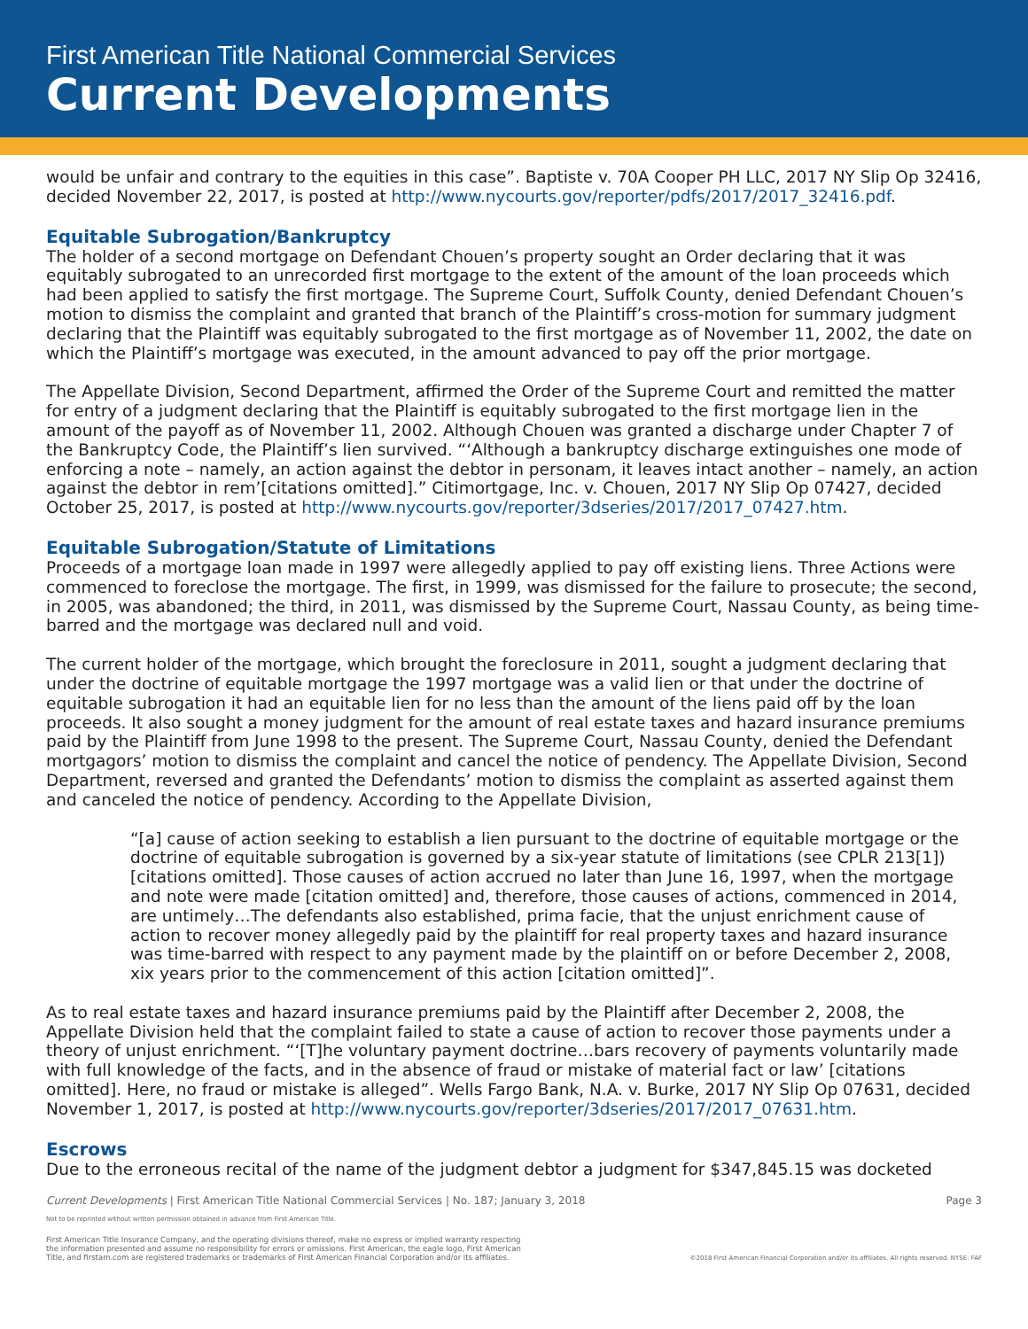First American Title National Commercial Services
Current Developments
would be unfair and contrary to the equities in this case”. Baptiste v. 70A Cooper PH LLC, 2017 NY Slip Op 32416, decided November 22, 2017, is posted at http://www.nycourts.gov/reporter/pdfs/2017/2017_32416.pdf.
Equitable Subrogation/Bankruptcy
The holder of a second mortgage on Defendant Chouen’s property sought an Order declaring that it was equitably subrogated to an unrecorded first mortgage to the extent of the amount of the loan proceeds which had been applied to satisfy the first mortgage. The Supreme Court, Suffolk County, denied Defendant Chouen’s motion to dismiss the complaint and granted that branch of the Plaintiff’s cross-motion for summary judgment declaring that the Plaintiff was equitably subrogated to the first mortgage as of November 11, 2002, the date on which the Plaintiff’s mortgage was executed, in the amount advanced to pay off the prior mortgage.
The Appellate Division, Second Department, affirmed the Order of the Supreme Court and remitted the matter for entry of a judgment declaring that the Plaintiff is equitably subrogated to the first mortgage lien in the amount of the payoff as of November 11, 2002. Although Chouen was granted a discharge under Chapter 7 of the Bankruptcy Code, the Plaintiff’s lien survived. “‘Although a bankruptcy discharge extinguishes one mode of enforcing a note – namely, an action against the debtor in personam, it leaves intact another – namely, an action against the debtor in rem’[citations omitted].” Citimortgage, Inc. v. Chouen, 2017 NY Slip Op 07427, decided October 25, 2017, is posted at http://www.nycourts.gov/reporter/3dseries/2017/2017_07427.htm.
Equitable Subrogation/Statute of Limitations
Proceeds of a mortgage loan made in 1997 were allegedly applied to pay off existing liens. Three Actions were commenced to foreclose the mortgage. The first, in 1999, was dismissed for the failure to prosecute; the second, in 2005, was abandoned; the third, in 2011, was dismissed by the Supreme Court, Nassau County, as being time-barred and the mortgage was declared null and void.
The current holder of the mortgage, which brought the foreclosure in 2011, sought a judgment declaring that under the doctrine of equitable mortgage the 1997 mortgage was a valid lien or that under the doctrine of equitable subrogation it had an equitable lien for no less than the amount of the liens paid off by the loan proceeds. It also sought a money judgment for the amount of real estate taxes and hazard insurance premiums paid by the Plaintiff from June 1998 to the present. The Supreme Court, Nassau County, denied the Defendant mortgagors’ motion to dismiss the complaint and cancel the notice of pendency. The Appellate Division, Second Department, reversed and granted the Defendants’ motion to dismiss the complaint as asserted against them and canceled the notice of pendency. According to the Appellate Division,
“[a] cause of action seeking to establish a lien pursuant to the doctrine of equitable mortgage or the doctrine of equitable subrogation is governed by a six-year statute of limitations (see CPLR 213[1]) [citations omitted]. Those causes of action accrued no later than June 16, 1997, when the mortgage and note were made [citation omitted] and, therefore, those causes of actions, commenced in 2014, are untimely…The defendants also established, prima facie, that the unjust enrichment cause of action to recover money allegedly paid by the plaintiff for real property taxes and hazard insurance was time-barred with respect to any payment made by the plaintiff on or before December 2, 2008, xix years prior to the commencement of this action [citation omitted]”.
As to real estate taxes and hazard insurance premiums paid by the Plaintiff after December 2, 2008, the Appellate Division held that the complaint failed to state a cause of action to recover those payments under a theory of unjust enrichment. “‘[T]he voluntary payment doctrine…bars recovery of payments voluntarily made with full knowledge of the facts, and in the absence of fraud or mistake of material fact or law’ [citations omitted]. Here, no fraud or mistake is alleged”. Wells Fargo Bank, N.A. v. Burke, 2017 NY Slip Op 07631, decided November 1, 2017, is posted at http://www.nycourts.gov/reporter/3dseries/2017/2017_07631.htm.
Escrows
Due to the erroneous recital of the name of the judgment debtor a judgment for $347,845.15 was docketed
Current Developments | First American Title National Commercial Services | No. 187; January 3, 2018 Page 3
Not to be reprinted without written permission obtained in advance from First American Title.
First American Title Insurance Company, and the operating divisions thereof, make no express or implied warranty respecting
the information presented and assume no responsibility for errors or omissions. First American, the eagle logo, First American
Title, and firstam.com are registered trademarks or trademarks of First American Financial Corporation and/or its affiliates. ©2018 First American Financial Corporation and/or its affiliates. All rights reserved. NYSE: FAF